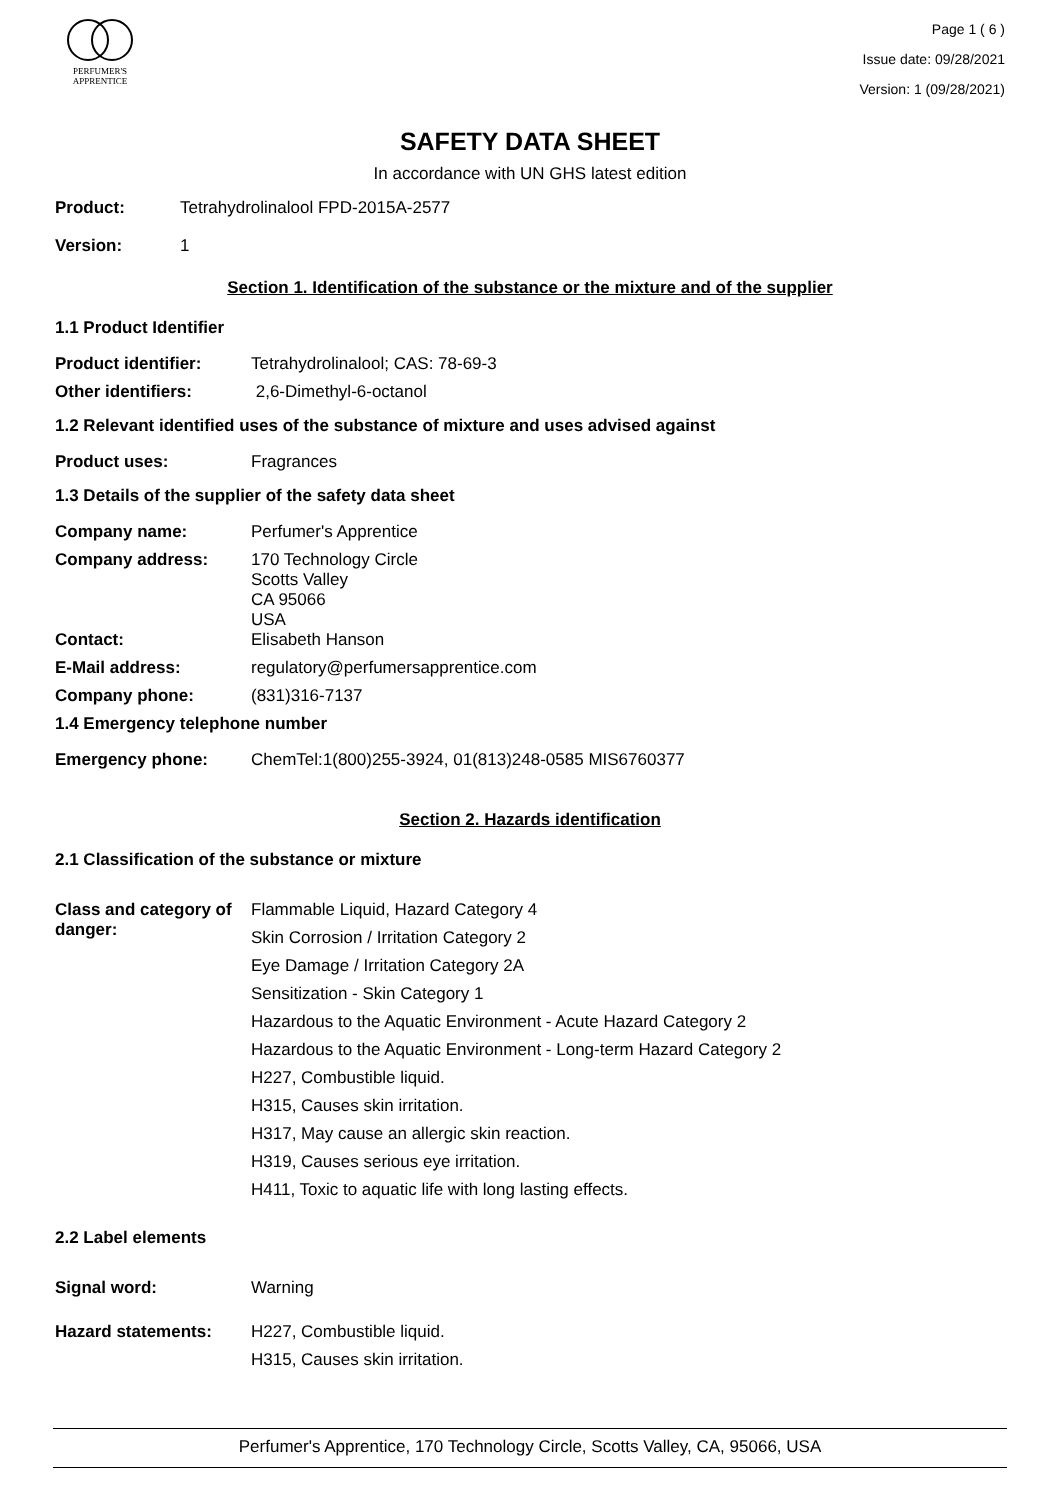PERFUMER'S
APPRENTICE
Page 1 ( 6 )
Issue date: 09/28/2021
Version: 1 (09/28/2021)
SAFETY DATA SHEET
In accordance with UN GHS latest edition
Product: Tetrahydrolinalool FPD-2015A-2577
Version: 1
Section 1. Identification of the substance or the mixture and of the supplier
1.1 Product Identifier
Product identifier: Tetrahydrolinalool; CAS: 78-69-3
Other identifiers: 2,6-Dimethyl-6-octanol
1.2 Relevant identified uses of the substance of mixture and uses advised against
Product uses: Fragrances
1.3 Details of the supplier of the safety data sheet
Company name: Perfumer's Apprentice
Company address: 170 Technology Circle
Scotts Valley
CA 95066
USA
Contact: Elisabeth Hanson
E-Mail address: regulatory@perfumersapprentice.com
Company phone: (831)316-7137
1.4 Emergency telephone number
Emergency phone: ChemTel:1(800)255-3924, 01(813)248-0585 MIS6760377
Section 2. Hazards identification
2.1 Classification of the substance or mixture
Class and category of danger:
Flammable Liquid, Hazard Category 4
Skin Corrosion / Irritation Category 2
Eye Damage / Irritation Category 2A
Sensitization - Skin Category 1
Hazardous to the Aquatic Environment - Acute Hazard Category 2
Hazardous to the Aquatic Environment - Long-term Hazard Category 2
H227, Combustible liquid.
H315, Causes skin irritation.
H317, May cause an allergic skin reaction.
H319, Causes serious eye irritation.
H411, Toxic to aquatic life with long lasting effects.
2.2 Label elements
Signal word: Warning
Hazard statements: H227, Combustible liquid.
H315, Causes skin irritation.
Perfumer's Apprentice, 170 Technology Circle, Scotts Valley, CA, 95066, USA